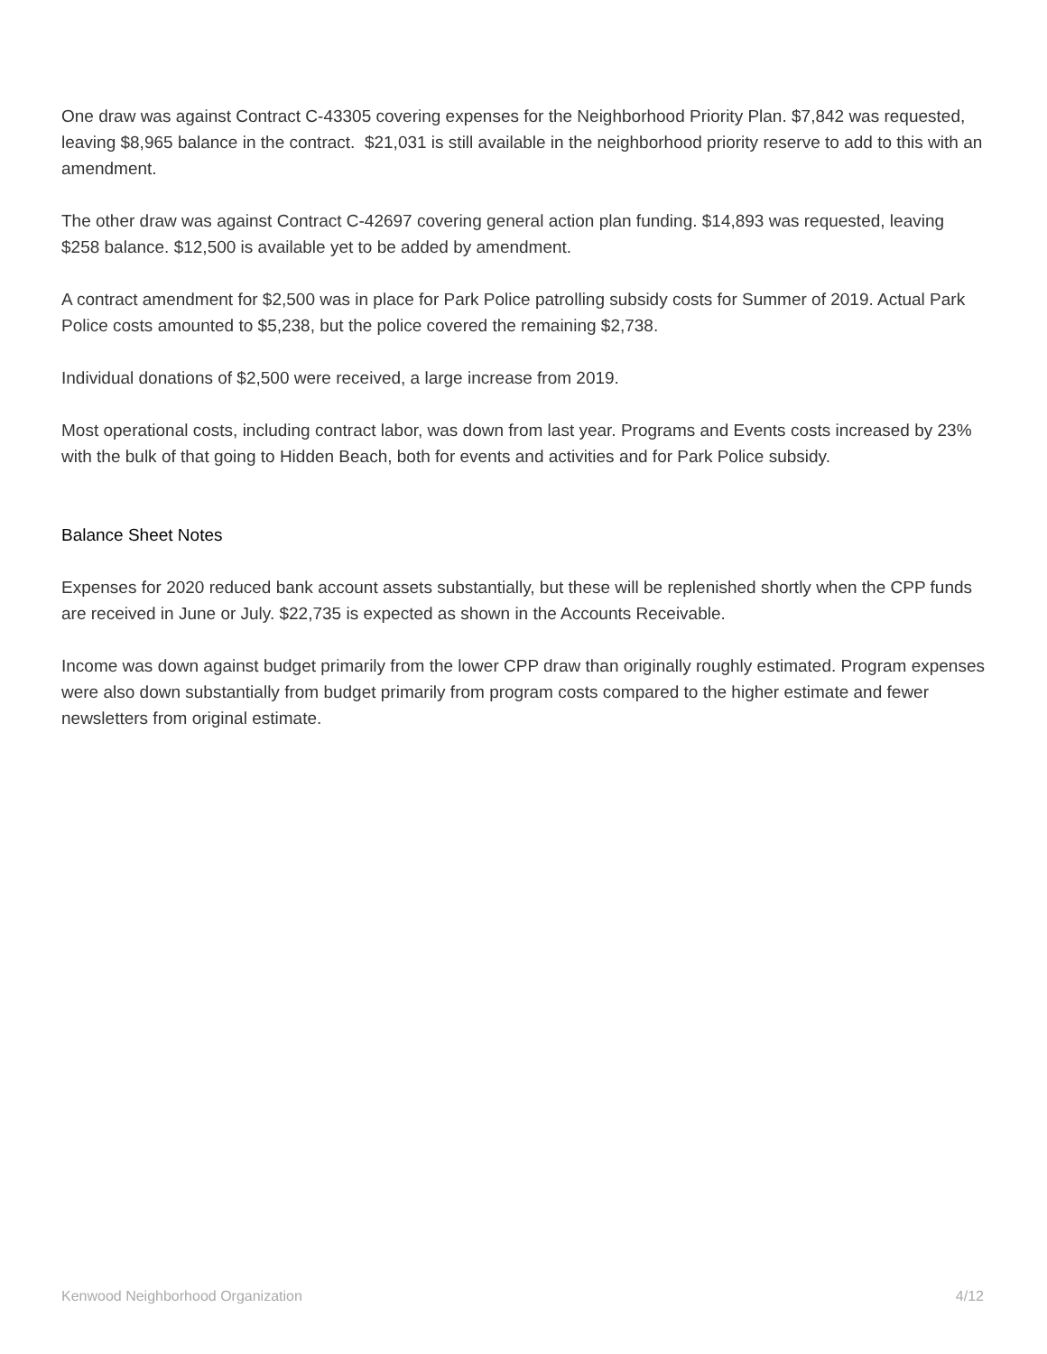One draw was against Contract C-43305 covering expenses for the Neighborhood Priority Plan. $7,842 was requested, leaving $8,965 balance in the contract. $21,031 is still available in the neighborhood priority reserve to add to this with an amendment.
The other draw was against Contract C-42697 covering general action plan funding. $14,893 was requested, leaving $258 balance. $12,500 is available yet to be added by amendment.
A contract amendment for $2,500 was in place for Park Police patrolling subsidy costs for Summer of 2019. Actual Park Police costs amounted to $5,238, but the police covered the remaining $2,738.
Individual donations of $2,500 were received, a large increase from 2019.
Most operational costs, including contract labor, was down from last year. Programs and Events costs increased by 23% with the bulk of that going to Hidden Beach, both for events and activities and for Park Police subsidy.
Balance Sheet Notes
Expenses for 2020 reduced bank account assets substantially, but these will be replenished shortly when the CPP funds are received in June or July. $22,735 is expected as shown in the Accounts Receivable.
Income was down against budget primarily from the lower CPP draw than originally roughly estimated. Program expenses were also down substantially from budget primarily from program costs compared to the higher estimate and fewer newsletters from original estimate.
Kenwood Neighborhood Organization 4/12